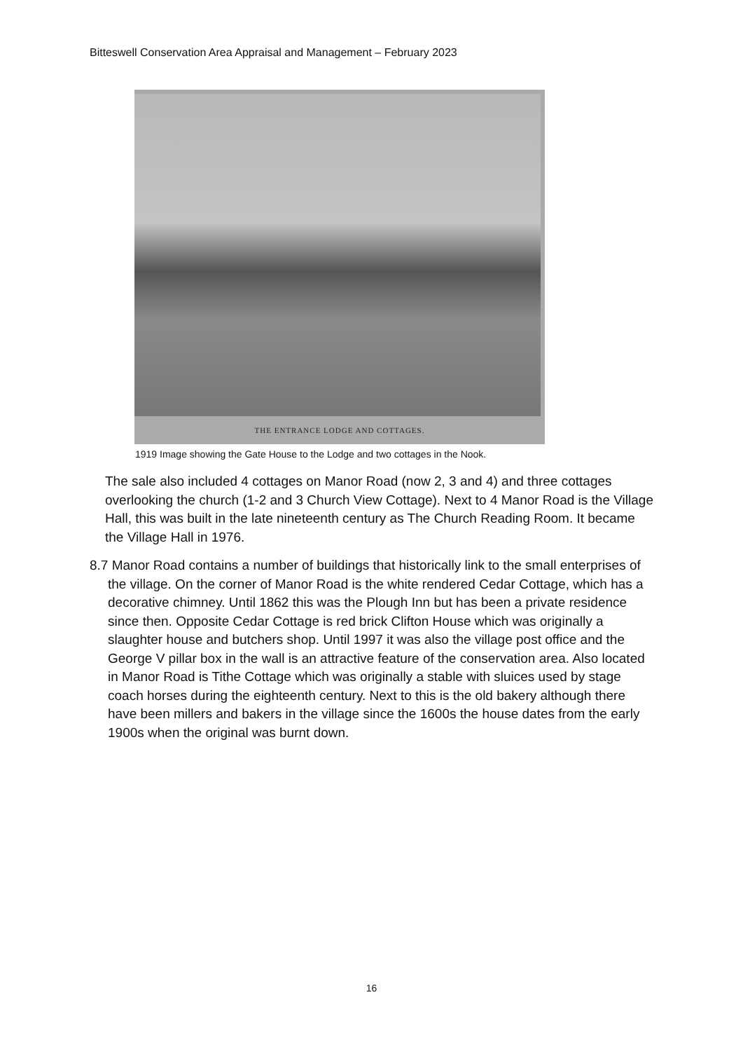Bitteswell Conservation Area Appraisal and Management – February 2023
THE ENTRANCE LODGE AND COTTAGES.
1919 Image showing the Gate House to the Lodge and two cottages in the Nook.
The sale also included 4 cottages on Manor Road (now 2, 3 and 4) and three cottages overlooking the church (1-2 and 3 Church View Cottage). Next to 4 Manor Road is the Village Hall, this was built in the late nineteenth century as The Church Reading Room. It became the Village Hall in 1976.
8.7 Manor Road contains a number of buildings that historically link to the small enterprises of the village. On the corner of Manor Road is the white rendered Cedar Cottage, which has a decorative chimney. Until 1862 this was the Plough Inn but has been a private residence since then. Opposite Cedar Cottage is red brick Clifton House which was originally a slaughter house and butchers shop. Until 1997 it was also the village post office and the George V pillar box in the wall is an attractive feature of the conservation area. Also located in Manor Road is Tithe Cottage which was originally a stable with sluices used by stage coach horses during the eighteenth century. Next to this is the old bakery although there have been millers and bakers in the village since the 1600s the house dates from the early 1900s when the original was burnt down.
16